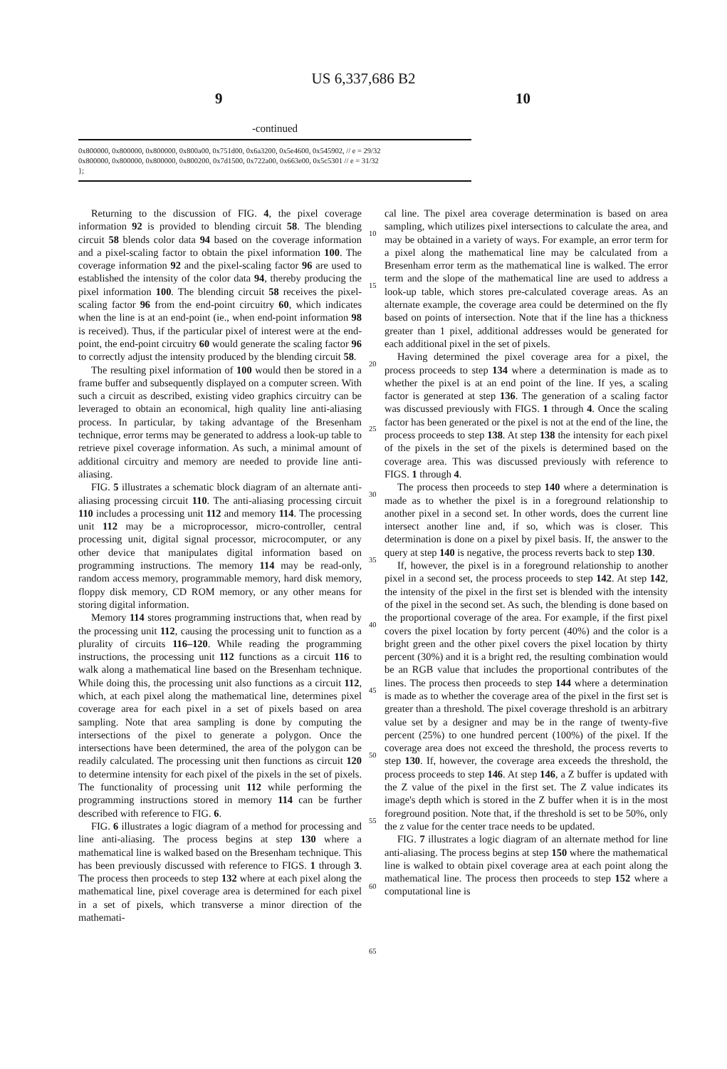US 6,337,686 B2
9 10
-continued
0x800000, 0x800000, 0x800000, 0x800a00, 0x751d00, 0x6a3200, 0x5e4600, 0x545902, // e = 29/32
0x800000, 0x800000, 0x800000, 0x800200, 0x7d1500, 0x722a00, 0x663e00, 0x5c5301 // e = 31/32
};
Returning to the discussion of FIG. 4, the pixel coverage information 92 is provided to blending circuit 58. The blending circuit 58 blends color data 94 based on the coverage information and a pixel-scaling factor to obtain the pixel information 100. The coverage information 92 and the pixel-scaling factor 96 are used to established the intensity of the color data 94, thereby producing the pixel information 100. The blending circuit 58 receives the pixel-scaling factor 96 from the end-point circuitry 60, which indicates when the line is at an end-point (ie., when end-point information 98 is received). Thus, if the particular pixel of interest were at the end-point, the end-point circuitry 60 would generate the scaling factor 96 to correctly adjust the intensity produced by the blending circuit 58.
The resulting pixel information of 100 would then be stored in a frame buffer and subsequently displayed on a computer screen. With such a circuit as described, existing video graphics circuitry can be leveraged to obtain an economical, high quality line anti-aliasing process. In particular, by taking advantage of the Bresenham technique, error terms may be generated to address a look-up table to retrieve pixel coverage information. As such, a minimal amount of additional circuitry and memory are needed to provide line anti-aliasing.
FIG. 5 illustrates a schematic block diagram of an alternate anti-aliasing processing circuit 110. The anti-aliasing processing circuit 110 includes a processing unit 112 and memory 114. The processing unit 112 may be a microprocessor, micro-controller, central processing unit, digital signal processor, microcomputer, or any other device that manipulates digital information based on programming instructions. The memory 114 may be read-only, random access memory, programmable memory, hard disk memory, floppy disk memory, CD ROM memory, or any other means for storing digital information.
Memory 114 stores programming instructions that, when read by the processing unit 112, causing the processing unit to function as a plurality of circuits 116–120. While reading the programming instructions, the processing unit 112 functions as a circuit 116 to walk along a mathematical line based on the Bresenham technique. While doing this, the processing unit also functions as a circuit 112, which, at each pixel along the mathematical line, determines pixel coverage area for each pixel in a set of pixels based on area sampling. Note that area sampling is done by computing the intersections of the pixel to generate a polygon. Once the intersections have been determined, the area of the polygon can be readily calculated. The processing unit then functions as circuit 120 to determine intensity for each pixel of the pixels in the set of pixels. The functionality of processing unit 112 while performing the programming instructions stored in memory 114 can be further described with reference to FIG. 6.
FIG. 6 illustrates a logic diagram of a method for processing and line anti-aliasing. The process begins at step 130 where a mathematical line is walked based on the Bresenham technique. This has been previously discussed with reference to FIGS. 1 through 3. The process then proceeds to step 132 where at each pixel along the mathematical line, pixel coverage area is determined for each pixel in a set of pixels, which transverse a minor direction of the mathemati-
10
15
20
25
30
35
40
45
50
55
60
65
cal line. The pixel area coverage determination is based on area sampling, which utilizes pixel intersections to calculate the area, and may be obtained in a variety of ways. For example, an error term for a pixel along the mathematical line may be calculated from a Bresenham error term as the mathematical line is walked. The error term and the slope of the mathematical line are used to address a look-up table, which stores pre-calculated coverage areas. As an alternate example, the coverage area could be determined on the fly based on points of intersection. Note that if the line has a thickness greater than 1 pixel, additional addresses would be generated for each additional pixel in the set of pixels.
Having determined the pixel coverage area for a pixel, the process proceeds to step 134 where a determination is made as to whether the pixel is at an end point of the line. If yes, a scaling factor is generated at step 136. The generation of a scaling factor was discussed previously with FIGS. 1 through 4. Once the scaling factor has been generated or the pixel is not at the end of the line, the process proceeds to step 138. At step 138 the intensity for each pixel of the pixels in the set of the pixels is determined based on the coverage area. This was discussed previously with reference to FIGS. 1 through 4.
The process then proceeds to step 140 where a determination is made as to whether the pixel is in a foreground relationship to another pixel in a second set. In other words, does the current line intersect another line and, if so, which was is closer. This determination is done on a pixel by pixel basis. If, the answer to the query at step 140 is negative, the process reverts back to step 130.
If, however, the pixel is in a foreground relationship to another pixel in a second set, the process proceeds to step 142. At step 142, the intensity of the pixel in the first set is blended with the intensity of the pixel in the second set. As such, the blending is done based on the proportional coverage of the area. For example, if the first pixel covers the pixel location by forty percent (40%) and the color is a bright green and the other pixel covers the pixel location by thirty percent (30%) and it is a bright red, the resulting combination would be an RGB value that includes the proportional contributes of the lines. The process then proceeds to step 144 where a determination is made as to whether the coverage area of the pixel in the first set is greater than a threshold. The pixel coverage threshold is an arbitrary value set by a designer and may be in the range of twenty-five percent (25%) to one hundred percent (100%) of the pixel. If the coverage area does not exceed the threshold, the process reverts to step 130. If, however, the coverage area exceeds the threshold, the process proceeds to step 146. At step 146, a Z buffer is updated with the Z value of the pixel in the first set. The Z value indicates its image's depth which is stored in the Z buffer when it is in the most foreground position. Note that, if the threshold is set to be 50%, only the z value for the center trace needs to be updated.
FIG. 7 illustrates a logic diagram of an alternate method for line anti-aliasing. The process begins at step 150 where the mathematical line is walked to obtain pixel coverage area at each point along the mathematical line. The process then proceeds to step 152 where a computational line is